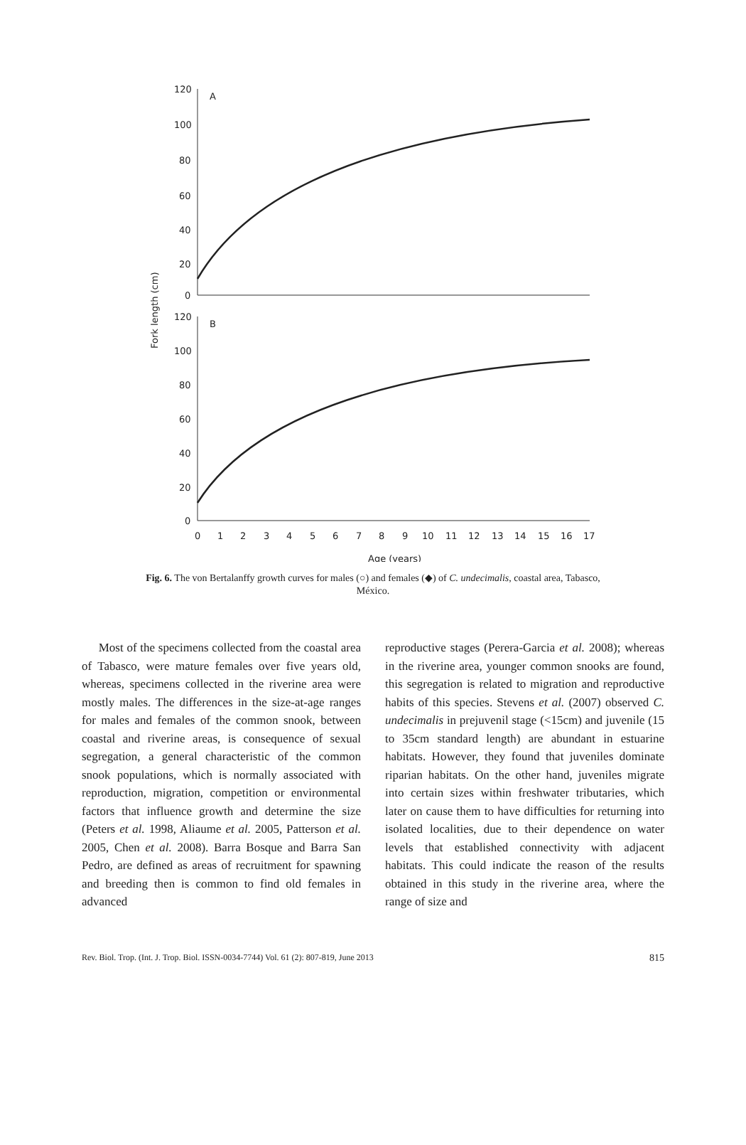Fork length (cm)
A
B
120
100
80
60
40
20
0
120
100
80
60
40
20
0
0
1
2
3
4
5
6
7
8
9
10
11
12
13
14
15
16
17
Age (years)
Fig. 6. The von Bertalanffy growth curves for males (○) and females (◆) of C. undecimalis, coastal area, Tabasco, México.
Most of the specimens collected from the coastal area of Tabasco, were mature females over five years old, whereas, specimens collected in the riverine area were mostly males. The differences in the size-at-age ranges for males and females of the common snook, between coastal and riverine areas, is consequence of sexual segregation, a general characteristic of the common snook populations, which is normally associated with reproduction, migration, competition or environmental factors that influence growth and determine the size (Peters et al. 1998, Aliaume et al. 2005, Patterson et al. 2005, Chen et al. 2008). Barra Bosque and Barra San Pedro, are defined as areas of recruitment for spawning and breeding then is common to find old females in advanced
reproductive stages (Perera-Garcia et al. 2008); whereas in the riverine area, younger common snooks are found, this segregation is related to migration and reproductive habits of this species. Stevens et al. (2007) observed C. undecimalis in prejuvenil stage (<15cm) and juvenile (15 to 35cm standard length) are abundant in estuarine habitats. However, they found that juveniles dominate riparian habitats. On the other hand, juveniles migrate into certain sizes within freshwater tributaries, which later on cause them to have difficulties for returning into isolated localities, due to their dependence on water levels that established connectivity with adjacent habitats. This could indicate the reason of the results obtained in this study in the riverine area, where the range of size and
Rev. Biol. Trop. (Int. J. Trop. Biol. ISSN-0034-7744) Vol. 61 (2): 807-819, June 2013 815